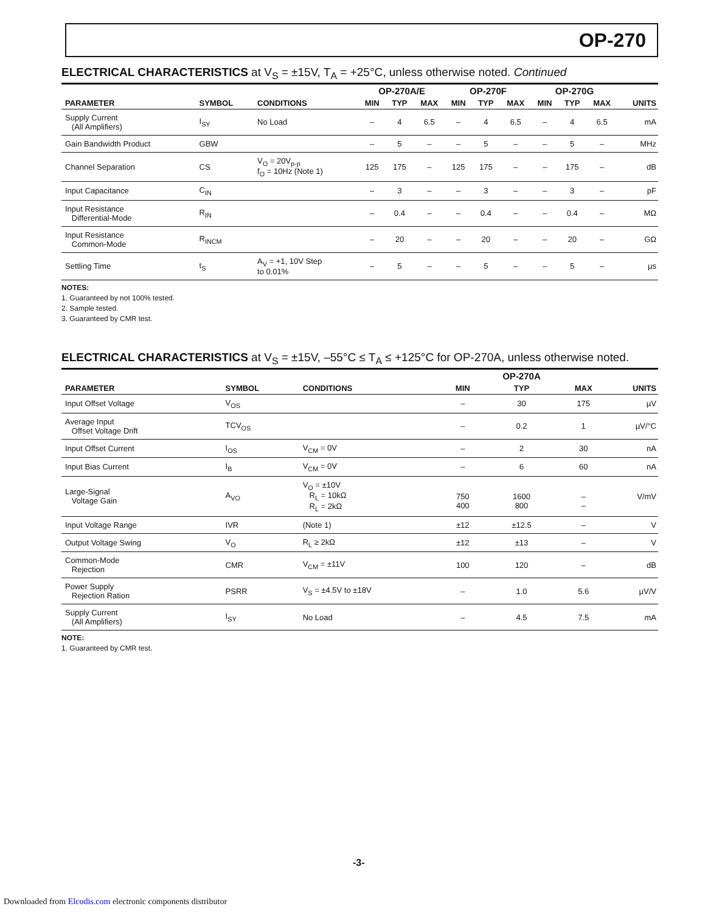OP-270
ELECTRICAL CHARACTERISTICS at V<sub>S</sub> = ±15V, T<sub>A</sub> = +25°C, unless otherwise noted. Continued
| | | | OP-270A/E | | | OP-270F | | | OP-270G | | | |
| --- | --- | --- | --- | --- | --- | --- | --- | --- | --- | --- | --- | --- |
| PARAMETER | SYMBOL | CONDITIONS | MIN | TYP | MAX | MIN | TYP | MAX | MIN | TYP | MAX | UNITS |
| Supply Current (All Amplifiers) | I<sub>SY</sub> | No Load | – | 4 | 6.5 | – | 4 | 6.5 | – | 4 | 6.5 | mA |
| Gain Bandwidth Product | GBW | | – | 5 | – | – | 5 | – | – | 5 | – | MHz |
| Channel Separation | CS | V<sub>O</sub> = 20V<sub>p-p</sub> f<sub>O</sub> = 10Hz (Note 1) | 125 | 175 | – | 125 | 175 | – | – | 175 | – | dB |
| Input Capacitance | C<sub>IN</sub> | | – | 3 | – | – | 3 | – | – | 3 | – | pF |
| Input Resistance Differential-Mode | R<sub>IN</sub> | | – | 0.4 | – | – | 0.4 | – | – | 0.4 | – | MΩ |
| Input Resistance Common-Mode | R<sub>INCM</sub> | | – | 20 | – | – | 20 | – | – | 20 | – | GΩ |
| Settling Time | t<sub>S</sub> | A<sub>V</sub> = +1, 10V Step to 0.01% | – | 5 | – | – | 5 | – | – | 5 | – | µs |
NOTES:
1. Guaranteed by not 100% tested.
2. Sample tested.
3. Guaranteed by CMR test.
ELECTRICAL CHARACTERISTICS at V<sub>S</sub> = ±15V, –55°C ≤ T<sub>A</sub> ≤ +125°C for OP-270A, unless otherwise noted.
| | | | | OP-270A | | |
| --- | --- | --- | --- | --- | --- | --- |
| PARAMETER | SYMBOL | CONDITIONS | MIN | TYP | MAX | UNITS |
| Input Offset Voltage | V<sub>OS</sub> | | – | 30 | 175 | µV |
| Average Input Offset Voltage Drift | TCV<sub>OS</sub> | | – | 0.2 | 1 | µV/°C |
| Input Offset Current | I<sub>OS</sub> | V<sub>CM</sub> = 0V | – | 2 | 30 | nA |
| Input Bias Current | I<sub>B</sub> | V<sub>CM</sub> = 0V | – | 6 | 60 | nA |
| Large-Signal Voltage Gain | A<sub>VO</sub> | V<sub>O</sub> = ±10V R<sub>L</sub> = 10kΩ R<sub>L</sub> = 2kΩ | 750 400 | 1600 800 | – – | V/mV |
| Input Voltage Range | IVR | (Note 1) | ±12 | ±12.5 | – | V |
| Output Voltage Swing | V<sub>O</sub> | R<sub>L</sub> ≥ 2kΩ | ±12 | ±13 | – | V |
| Common-Mode Rejection | CMR | V<sub>CM</sub> = ±11V | 100 | 120 | – | dB |
| Power Supply Rejection Ration | PSRR | V<sub>S</sub> = ±4.5V to ±18V | – | 1.0 | 5.6 | µV/V |
| Supply Current (All Amplifiers) | I<sub>SY</sub> | No Load | – | 4.5 | 7.5 | mA |
NOTE:
1. Guaranteed by CMR test.
-3-
Downloaded from Elcodis.com electronic components distributor